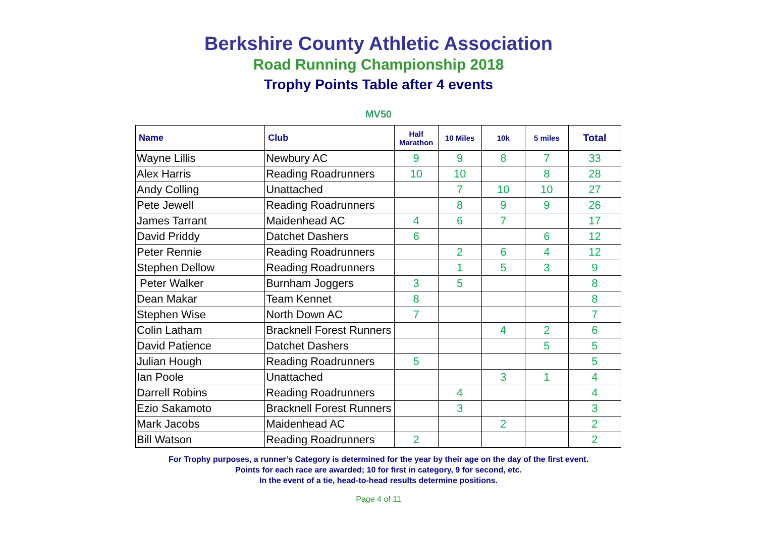Berkshire County Athletic Association
Road Running Championship 2018
Trophy Points Table after 4 events
MV50
| Name | Club | Half Marathon | 10 Miles | 10k | 5 miles | Total |
| --- | --- | --- | --- | --- | --- | --- |
| Wayne Lillis | Newbury AC | 9 | 9 | 8 | 7 | 33 |
| Alex Harris | Reading Roadrunners | 10 | 10 | | 8 | 28 |
| Andy Colling | Unattached | | 7 | 10 | 10 | 27 |
| Pete Jewell | Reading Roadrunners | | 8 | 9 | 9 | 26 |
| James Tarrant | Maidenhead AC | 4 | 6 | 7 | | 17 |
| David Priddy | Datchet Dashers | 6 | | | 6 | 12 |
| Peter Rennie | Reading Roadrunners | | 2 | 6 | 4 | 12 |
| Stephen Dellow | Reading Roadrunners | | 1 | 5 | 3 | 9 |
| Peter Walker | Burnham Joggers | 3 | 5 | | | 8 |
| Dean Makar | Team Kennet | 8 | | | | 8 |
| Stephen Wise | North Down AC | 7 | | | | 7 |
| Colin Latham | Bracknell Forest Runners | | | 4 | 2 | 6 |
| David Patience | Datchet Dashers | | | | 5 | 5 |
| Julian Hough | Reading Roadrunners | 5 | | | | 5 |
| Ian Poole | Unattached | | | 3 | 1 | 4 |
| Darrell Robins | Reading Roadrunners | | 4 | | | 4 |
| Ezio Sakamoto | Bracknell Forest Runners | | 3 | | | 3 |
| Mark Jacobs | Maidenhead AC | | | 2 | | 2 |
| Bill Watson | Reading Roadrunners | 2 | | | | 2 |
For Trophy purposes, a runner’s Category is determined for the year by their age on the day of the first event.
Points for each race are awarded; 10 for first in category, 9 for second, etc.
In the event of a tie, head-to-head results determine positions.
Page 4 of 11